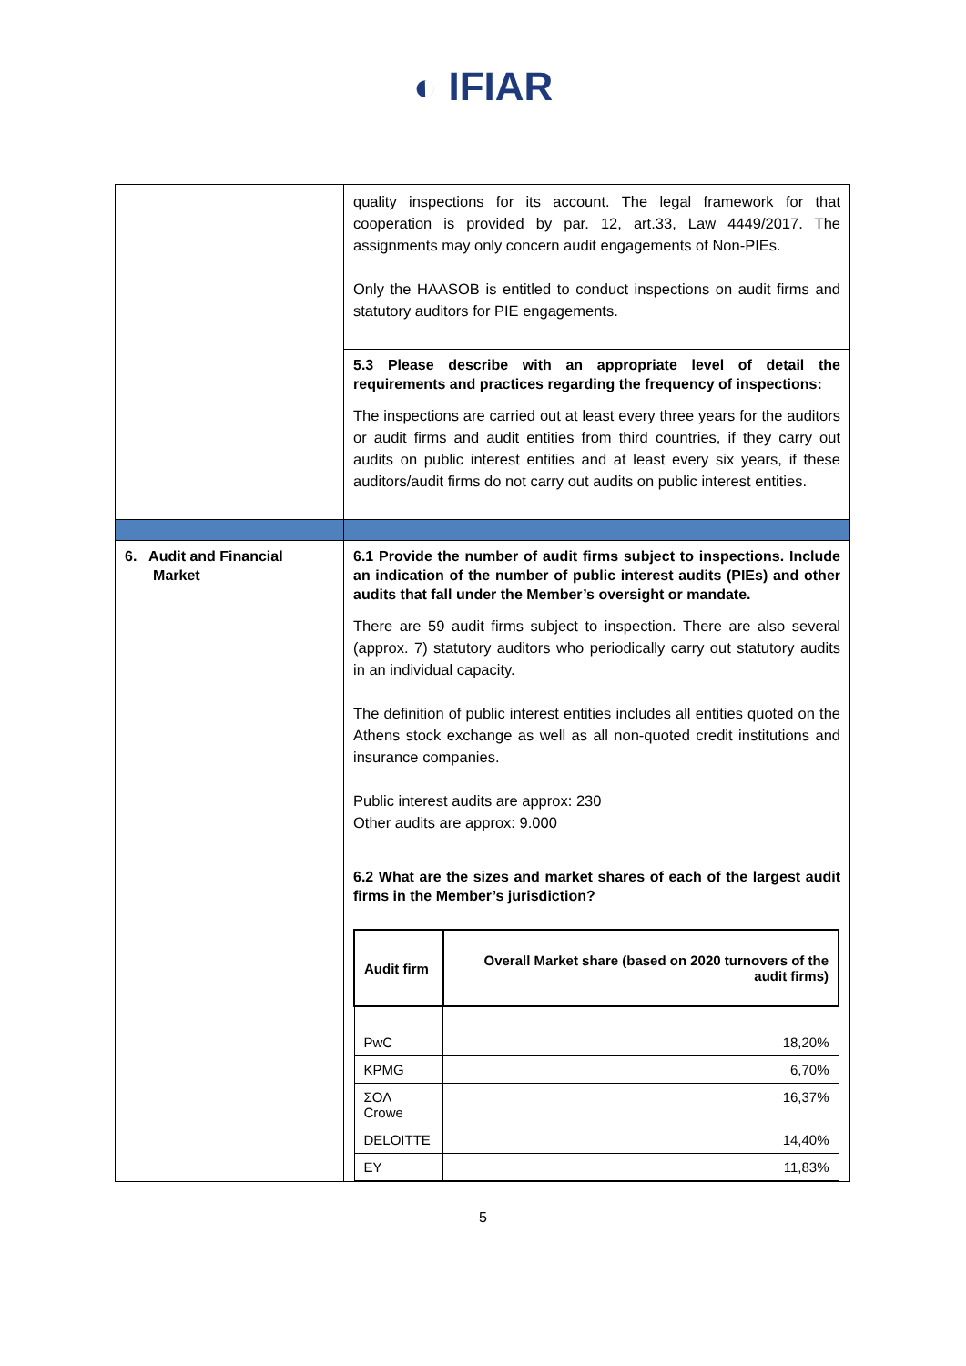◐ IFIAR
| | quality inspections for its account. The legal framework for that cooperation is provided by par. 12, art.33, Law 4449/2017. The assignments may only concern audit engagements of Non-PIEs. Only the HAASOB is entitled to conduct inspections on audit firms and statutory auditors for PIE engagements. 5.3 Please describe with an appropriate level of detail the requirements and practices regarding the frequency of inspections: The inspections are carried out at least every three years for the auditors or audit firms and audit entities from third countries, if they carry out audits on public interest entities and at least every six years, if these auditors/audit firms do not carry out audits on public interest entities. |
| 6. Audit and Financial Market | 6.1 Provide the number of audit firms subject to inspections. Include an indication of the number of public interest audits (PIEs) and other audits that fall under the Member’s oversight or mandate. There are 59 audit firms subject to inspection. There are also several (approx. 7) statutory auditors who periodically carry out statutory audits in an individual capacity. The definition of public interest entities includes all entities quoted on the Athens stock exchange as well as all non-quoted credit institutions and insurance companies. Public interest audits are approx: 230 Other audits are approx: 9.000 6.2 What are the sizes and market shares of each of the largest audit firms in the Member’s jurisdiction? / Audit firm / Overall Market share (based on 2020 turnovers of the audit firms) / / --- / --- / / PwC / 18,20% / / KPMG / 6,70% / / ΣΟΛ Crowe / 16,37% / / DELOITTE / 14,40% / / EY / 11,83% / |
5